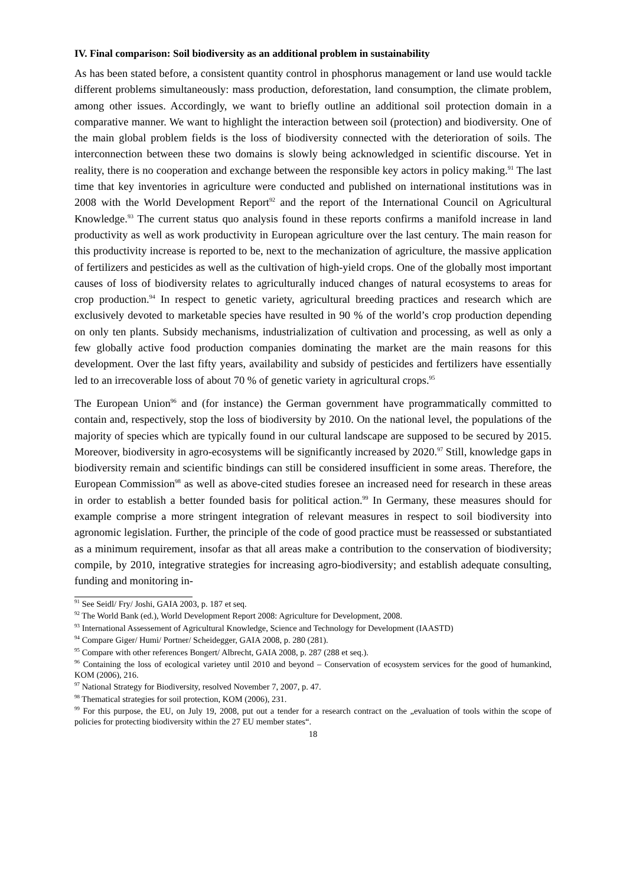IV. Final comparison: Soil biodiversity as an additional problem in sustainability
As has been stated before, a consistent quantity control in phosphorus management or land use would tackle different problems simultaneously: mass production, deforestation, land consumption, the climate problem, among other issues. Accordingly, we want to briefly outline an additional soil protection domain in a comparative manner. We want to highlight the interaction between soil (protection) and biodiversity. One of the main global problem fields is the loss of biodiversity connected with the deterioration of soils. The interconnection between these two domains is slowly being acknowledged in scientific discourse. Yet in reality, there is no cooperation and exchange between the responsible key actors in policy making.<sup>91</sup> The last time that key inventories in agriculture were conducted and published on international institutions was in 2008 with the World Development Report<sup>92</sup> and the report of the International Council on Agricultural Knowledge.<sup>93</sup> The current status quo analysis found in these reports confirms a manifold increase in land productivity as well as work productivity in European agriculture over the last century. The main reason for this productivity increase is reported to be, next to the mechanization of agriculture, the massive application of fertilizers and pesticides as well as the cultivation of high-yield crops. One of the globally most important causes of loss of biodiversity relates to agriculturally induced changes of natural ecosystems to areas for crop production.<sup>94</sup> In respect to genetic variety, agricultural breeding practices and research which are exclusively devoted to marketable species have resulted in 90 % of the world’s crop production depending on only ten plants. Subsidy mechanisms, industrialization of cultivation and processing, as well as only a few globally active food production companies dominating the market are the main reasons for this development. Over the last fifty years, availability and subsidy of pesticides and fertilizers have essentially led to an irrecoverable loss of about 70 % of genetic variety in agricultural crops.<sup>95</sup>
The European Union<sup>96</sup> and (for instance) the German government have programmatically committed to contain and, respectively, stop the loss of biodiversity by 2010. On the national level, the populations of the majority of species which are typically found in our cultural landscape are supposed to be secured by 2015. Moreover, biodiversity in agro-ecosystems will be significantly increased by 2020.<sup>97</sup> Still, knowledge gaps in biodiversity remain and scientific bindings can still be considered insufficient in some areas. Therefore, the European Commission<sup>98</sup> as well as above-cited studies foresee an increased need for research in these areas in order to establish a better founded basis for political action.<sup>99</sup> In Germany, these measures should for example comprise a more stringent integration of relevant measures in respect to soil biodiversity into agronomic legislation. Further, the principle of the code of good practice must be reassessed or substantiated as a minimum requirement, insofar as that all areas make a contribution to the conservation of biodiversity; compile, by 2010, integrative strategies for increasing agro-biodiversity; and establish adequate consulting, funding and monitoring in-
<sup>91</sup> See Seidl/ Fry/ Joshi, GAIA 2003, p. 187 et seq.
<sup>92</sup> The World Bank (ed.), World Development Report 2008: Agriculture for Development, 2008.
<sup>93</sup> International Assessement of Agricultural Knowledge, Science and Technology for Development (IAASTD)
<sup>94</sup> Compare Giger/ Humi/ Portner/ Scheidegger, GAIA 2008, p. 280 (281).
<sup>95</sup> Compare with other references Bongert/ Albrecht, GAIA 2008, p. 287 (288 et seq.).
<sup>96</sup> Containing the loss of ecological varietey until 2010 and beyond – Conservation of ecosystem services for the good of humankind, KOM (2006), 216.
<sup>97</sup> National Strategy for Biodiversity, resolved November 7, 2007, p. 47.
<sup>98</sup> Thematical strategies for soil protection, KOM (2006), 231.
<sup>99</sup> For this purpose, the EU, on July 19, 2008, put out a tender for a research contract on the „evaluation of tools within the scope of policies for protecting biodiversity within the 27 EU member states“.
18